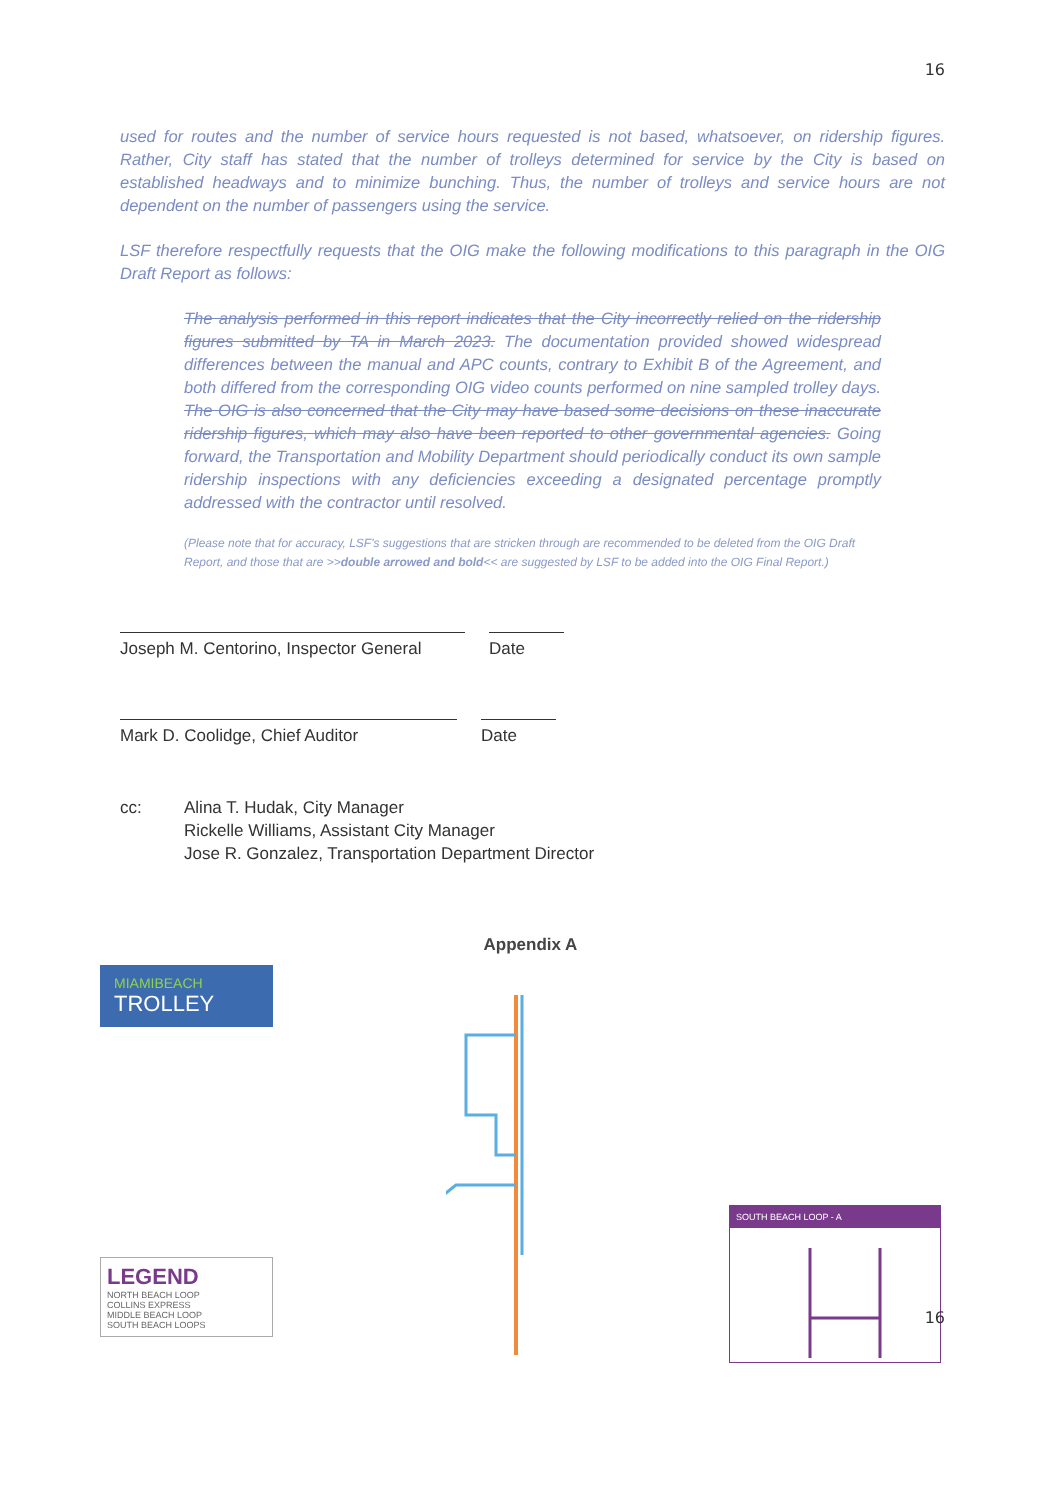16
used for routes and the number of service hours requested is not based, whatsoever, on ridership figures. Rather, City staff has stated that the number of trolleys determined for service by the City is based on established headways and to minimize bunching. Thus, the number of trolleys and service hours are not dependent on the number of passengers using the service.
LSF therefore respectfully requests that the OIG make the following modifications to this paragraph in the OIG Draft Report as follows:
The analysis performed in this report indicates that the City incorrectly relied on the ridership figures submitted by TA in March 2023. The documentation provided showed widespread differences between the manual and APC counts, contrary to Exhibit B of the Agreement, and both differed from the corresponding OIG video counts performed on nine sampled trolley days. The OIG is also concerned that the City may have based some decisions on these inaccurate ridership figures, which may also have been reported to other governmental agencies. Going forward, the Transportation and Mobility Department should periodically conduct its own sample ridership inspections with any deficiencies exceeding a designated percentage promptly addressed with the contractor until resolved.
(Please note that for accuracy, LSF's suggestions that are stricken through are recommended to be deleted from the OIG Draft Report, and those that are >>double arrowed and bold<< are suggested by LSF to be added into the OIG Final Report.)
Joseph M. Centorino, Inspector General
Date
Mark D. Coolidge, Chief Auditor Date
cc: Alina T. Hudak, City Manager
Rickelle Williams, Assistant City Manager
Jose R. Gonzalez, Transportation Department Director
Appendix A
MIAMIBEACH
TROLLEY
LEGEND
NORTH BEACH LOOP
COLLINS EXPRESS
MIDDLE BEACH LOOP
SOUTH BEACH LOOPS
SOUTH BEACH LOOP - A
16